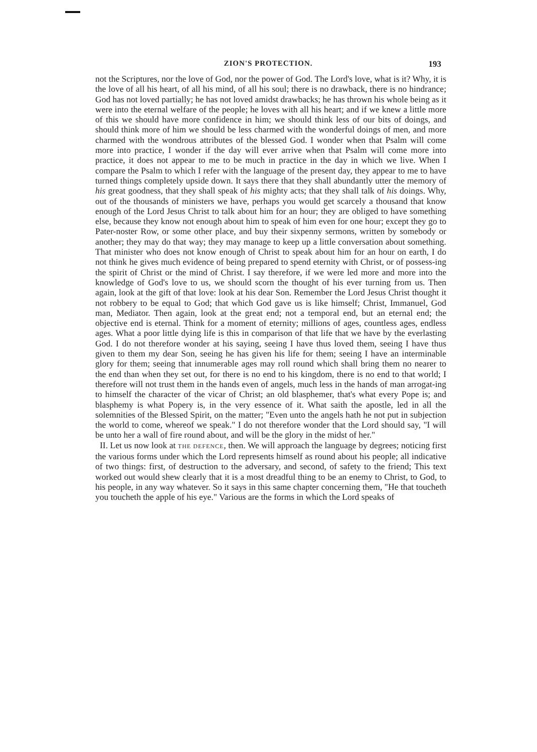ZION'S PROTECTION.
193
not the Scriptures, nor the love of God, nor the power of God. The Lord's love, what is it? Why, it is the love of all his heart, of all his mind, of all his soul; there is no drawback, there is no hindrance; God has not loved partially; he has not loved amidst drawbacks; he has thrown his whole being as it were into the eternal welfare of the people; he loves with all his heart; and if we knew a little more of this we should have more confidence in him; we should think less of our bits of doings, and should think more of him we should be less charmed with the wonderful doings of men, and more charmed with the wondrous attributes of the blessed God. I wonder when that Psalm will come more into practice, I wonder if the day will ever arrive when that Psalm will come more into practice, it does not appear to me to be much in practice in the day in which we live. When I compare the Psalm to which I refer with the language of the present day, they appear to me to have turned things completely upside down. It says there that they shall abundantly utter the memory of his great goodness, that they shall speak of his mighty acts; that they shall talk of his doings. Why, out of the thousands of ministers we have, perhaps you would get scarcely a thousand that know enough of the Lord Jesus Christ to talk about him for an hour; they are obliged to have something else, because they know not enough about him to speak of him even for one hour; except they go to Pater-noster Row, or some other place, and buy their sixpenny sermons, written by somebody or another; they may do that way; they may manage to keep up a little conversation about something. That minister who does not know enough of Christ to speak about him for an hour on earth, I do not think he gives much evidence of being prepared to spend eternity with Christ, or of possess-ing the spirit of Christ or the mind of Christ. I say therefore, if we were led more and more into the knowledge of God's love to us, we should scorn the thought of his ever turning from us. Then again, look at the gift of that love: look at his dear Son. Remember the Lord Jesus Christ thought it not robbery to be equal to God; that which God gave us is like himself; Christ, Immanuel, God man, Mediator. Then again, look at the great end; not a temporal end, but an eternal end; the objective end is eternal. Think for a moment of eternity; millions of ages, countless ages, endless ages. What a poor little dying life is this in comparison of that life that we have by the everlasting God. I do not therefore wonder at his saying, seeing I have thus loved them, seeing I have thus given to them my dear Son, seeing he has given his life for them; seeing I have an interminable glory for them; seeing that innumerable ages may roll round which shall bring them no nearer to the end than when they set out, for there is no end to his kingdom, there is no end to that world; I therefore will not trust them in the hands even of angels, much less in the hands of man arrogat-ing to himself the character of the vicar of Christ; an old blasphemer, that's what every Pope is; and blasphemy is what Popery is, in the very essence of it. What saith the apostle, led in all the solemnities of the Blessed Spirit, on the matter; "Even unto the angels hath he not put in subjection the world to come, whereof we speak." I do not therefore wonder that the Lord should say, "I will be unto her a wall of fire round about, and will be the glory in the midst of her."
II. Let us now look at THE DEFENCE, then. We will approach the language by degrees; noticing first the various forms under which the Lord represents himself as round about his people; all indicative of two things: first, of destruction to the adversary, and second, of safety to the friend; This text worked out would shew clearly that it is a most dreadful thing to be an enemy to Christ, to God, to his people, in any way whatever. So it says in this same chapter concerning them, "He that toucheth you toucheth the apple of his eye." Various are the forms in which the Lord speaks of